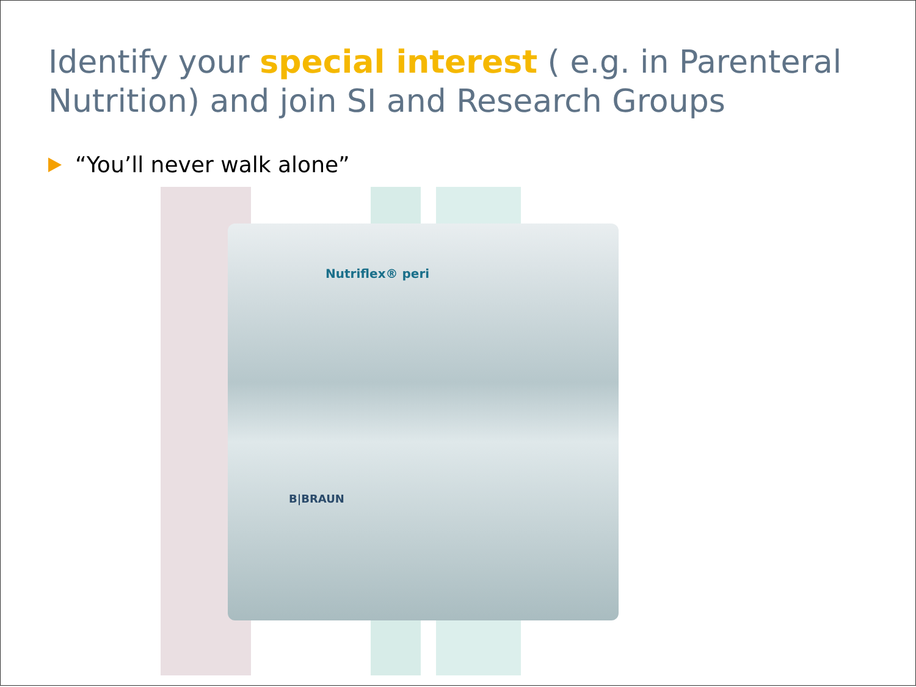Identify your special interest ( e.g. in Parenteral Nutrition) and join SI and Research Groups
“You’ll never walk alone”
Nutriflex® peri
B|BRAUN